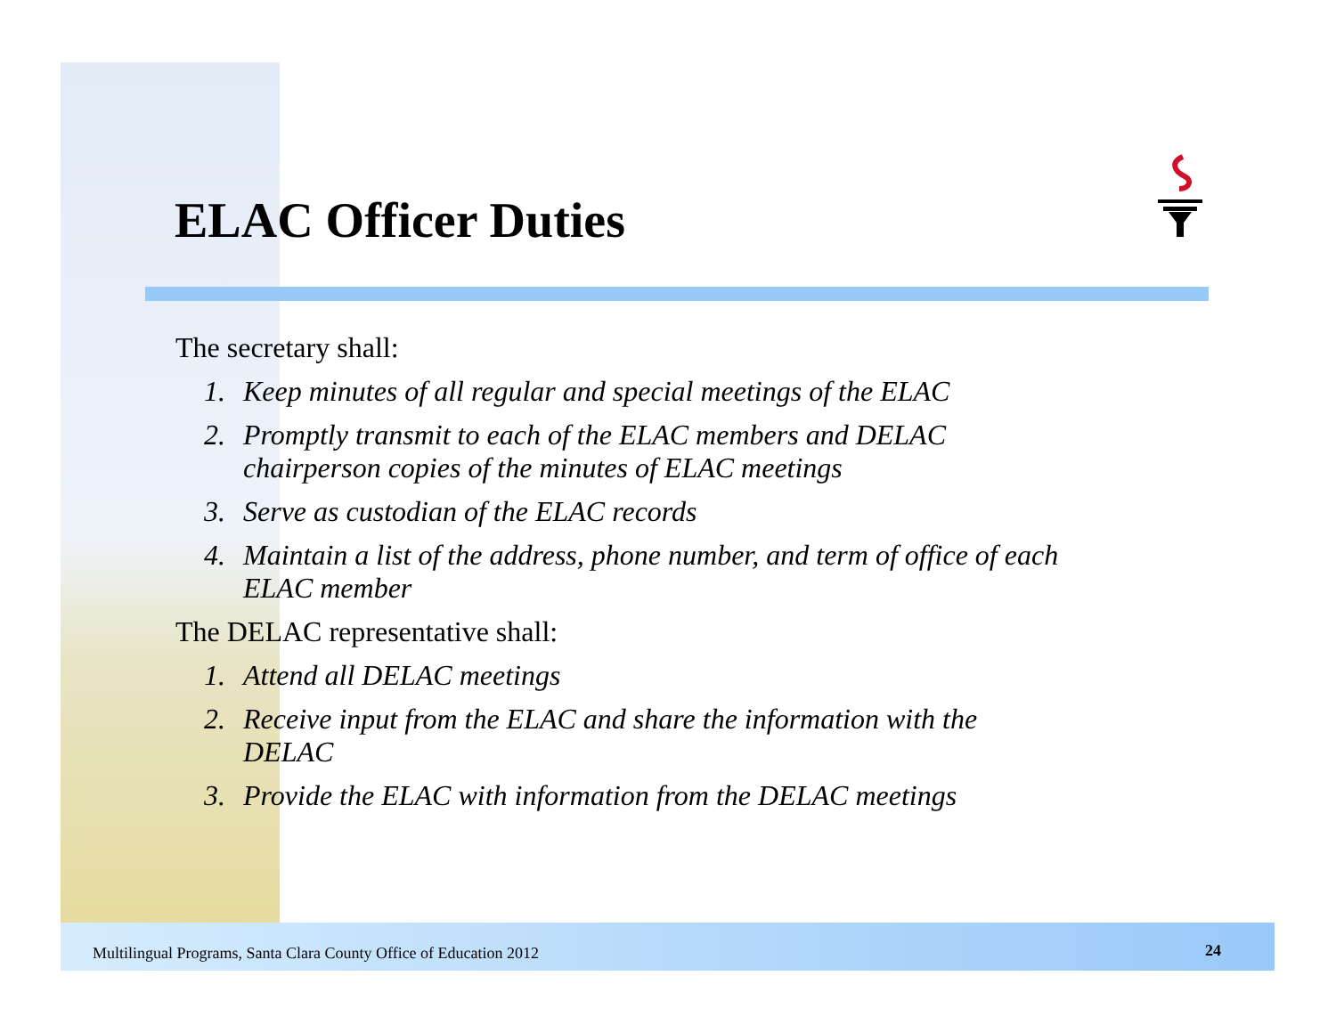ELAC Officer Duties
The secretary shall:
1. Keep minutes of all regular and special meetings of the ELAC
2. Promptly transmit to each of the ELAC members and DELAC chairperson copies of the minutes of ELAC meetings
3. Serve as custodian of the ELAC records
4. Maintain a list of the address, phone number, and term of office of each ELAC member
The DELAC representative shall:
1. Attend all DELAC meetings
2. Receive input from the ELAC and share the information with the DELAC
3. Provide the ELAC with information from the DELAC meetings
Multilingual Programs, Santa Clara County Office of Education 2012
24